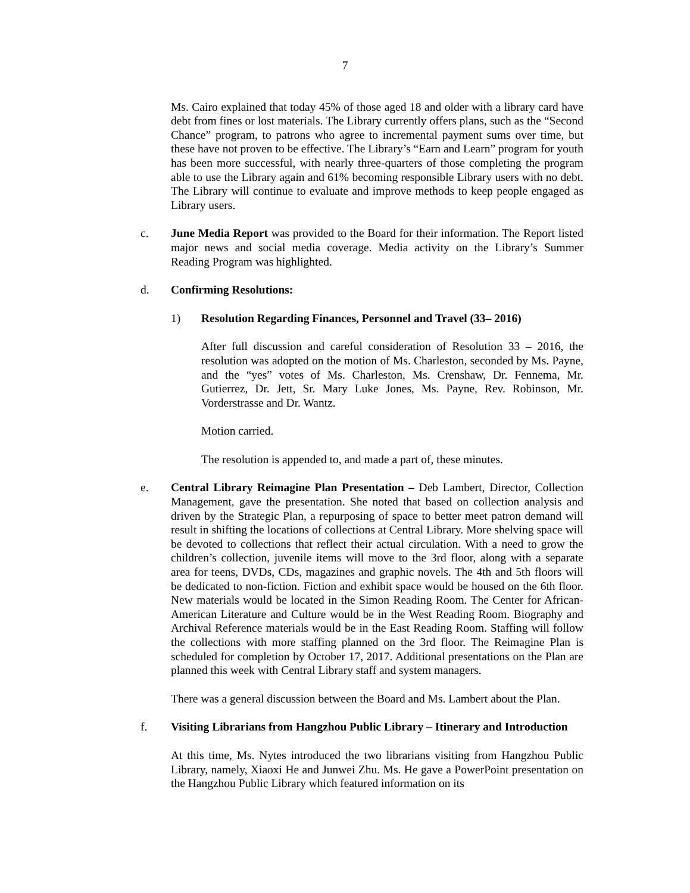7
Ms. Cairo explained that today 45% of those aged 18 and older with a library card have debt from fines or lost materials. The Library currently offers plans, such as the “Second Chance” program, to patrons who agree to incremental payment sums over time, but these have not proven to be effective. The Library’s “Earn and Learn” program for youth has been more successful, with nearly three-quarters of those completing the program able to use the Library again and 61% becoming responsible Library users with no debt. The Library will continue to evaluate and improve methods to keep people engaged as Library users.
c. June Media Report was provided to the Board for their information. The Report listed major news and social media coverage. Media activity on the Library’s Summer Reading Program was highlighted.
d. Confirming Resolutions:
1) Resolution Regarding Finances, Personnel and Travel (33– 2016)
After full discussion and careful consideration of Resolution 33 – 2016, the resolution was adopted on the motion of Ms. Charleston, seconded by Ms. Payne, and the “yes” votes of Ms. Charleston, Ms. Crenshaw, Dr. Fennema, Mr. Gutierrez, Dr. Jett, Sr. Mary Luke Jones, Ms. Payne, Rev. Robinson, Mr. Vorderstrasse and Dr. Wantz.
Motion carried.
The resolution is appended to, and made a part of, these minutes.
e. Central Library Reimagine Plan Presentation – Deb Lambert, Director, Collection Management, gave the presentation. She noted that based on collection analysis and driven by the Strategic Plan, a repurposing of space to better meet patron demand will result in shifting the locations of collections at Central Library. More shelving space will be devoted to collections that reflect their actual circulation. With a need to grow the children’s collection, juvenile items will move to the 3rd floor, along with a separate area for teens, DVDs, CDs, magazines and graphic novels. The 4th and 5th floors will be dedicated to non-fiction. Fiction and exhibit space would be housed on the 6th floor. New materials would be located in the Simon Reading Room. The Center for African-American Literature and Culture would be in the West Reading Room. Biography and Archival Reference materials would be in the East Reading Room. Staffing will follow the collections with more staffing planned on the 3rd floor. The Reimagine Plan is scheduled for completion by October 17, 2017. Additional presentations on the Plan are planned this week with Central Library staff and system managers.
There was a general discussion between the Board and Ms. Lambert about the Plan.
f. Visiting Librarians from Hangzhou Public Library – Itinerary and Introduction
At this time, Ms. Nytes introduced the two librarians visiting from Hangzhou Public Library, namely, Xiaoxi He and Junwei Zhu. Ms. He gave a PowerPoint presentation on the Hangzhou Public Library which featured information on its